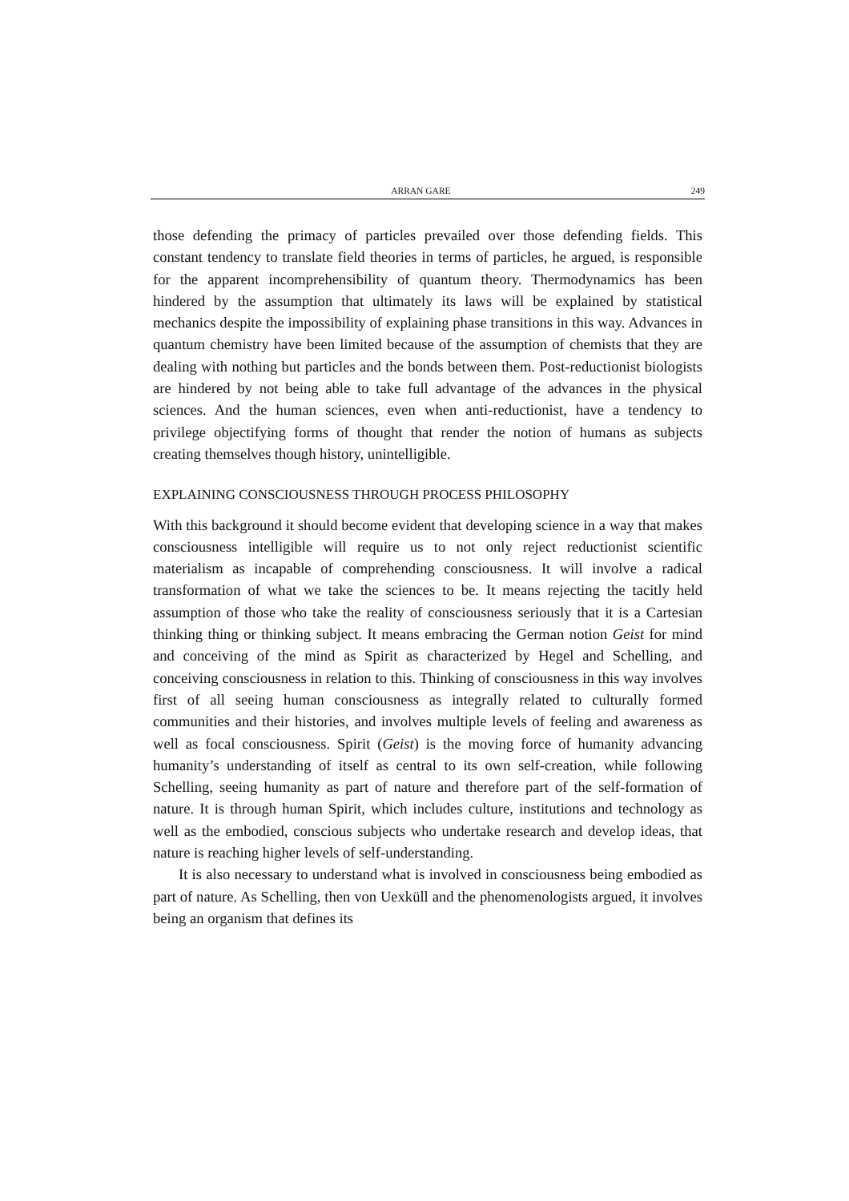ARRAN GARE 249
those defending the primacy of particles prevailed over those defending fields. This constant tendency to translate field theories in terms of particles, he argued, is responsible for the apparent incomprehensibility of quantum theory. Thermodynamics has been hindered by the assumption that ultimately its laws will be explained by statistical mechanics despite the impossibility of explaining phase transitions in this way. Advances in quantum chemistry have been limited because of the assumption of chemists that they are dealing with nothing but particles and the bonds between them. Post-reductionist biologists are hindered by not being able to take full advantage of the advances in the physical sciences. And the human sciences, even when anti-reductionist, have a tendency to privilege objectifying forms of thought that render the notion of humans as subjects creating themselves though history, unintelligible.
EXPLAINING CONSCIOUSNESS THROUGH PROCESS PHILOSOPHY
With this background it should become evident that developing science in a way that makes consciousness intelligible will require us to not only reject reductionist scientific materialism as incapable of comprehending consciousness. It will involve a radical transformation of what we take the sciences to be. It means rejecting the tacitly held assumption of those who take the reality of consciousness seriously that it is a Cartesian thinking thing or thinking subject. It means embracing the German notion Geist for mind and conceiving of the mind as Spirit as characterized by Hegel and Schelling, and conceiving consciousness in relation to this. Thinking of consciousness in this way involves first of all seeing human consciousness as integrally related to culturally formed communities and their histories, and involves multiple levels of feeling and awareness as well as focal consciousness. Spirit (Geist) is the moving force of humanity advancing humanity’s understanding of itself as central to its own self-creation, while following Schelling, seeing humanity as part of nature and therefore part of the self-formation of nature. It is through human Spirit, which includes culture, institutions and technology as well as the embodied, conscious subjects who undertake research and develop ideas, that nature is reaching higher levels of self-understanding.
It is also necessary to understand what is involved in consciousness being embodied as part of nature. As Schelling, then von Uexküll and the phenomenologists argued, it involves being an organism that defines its